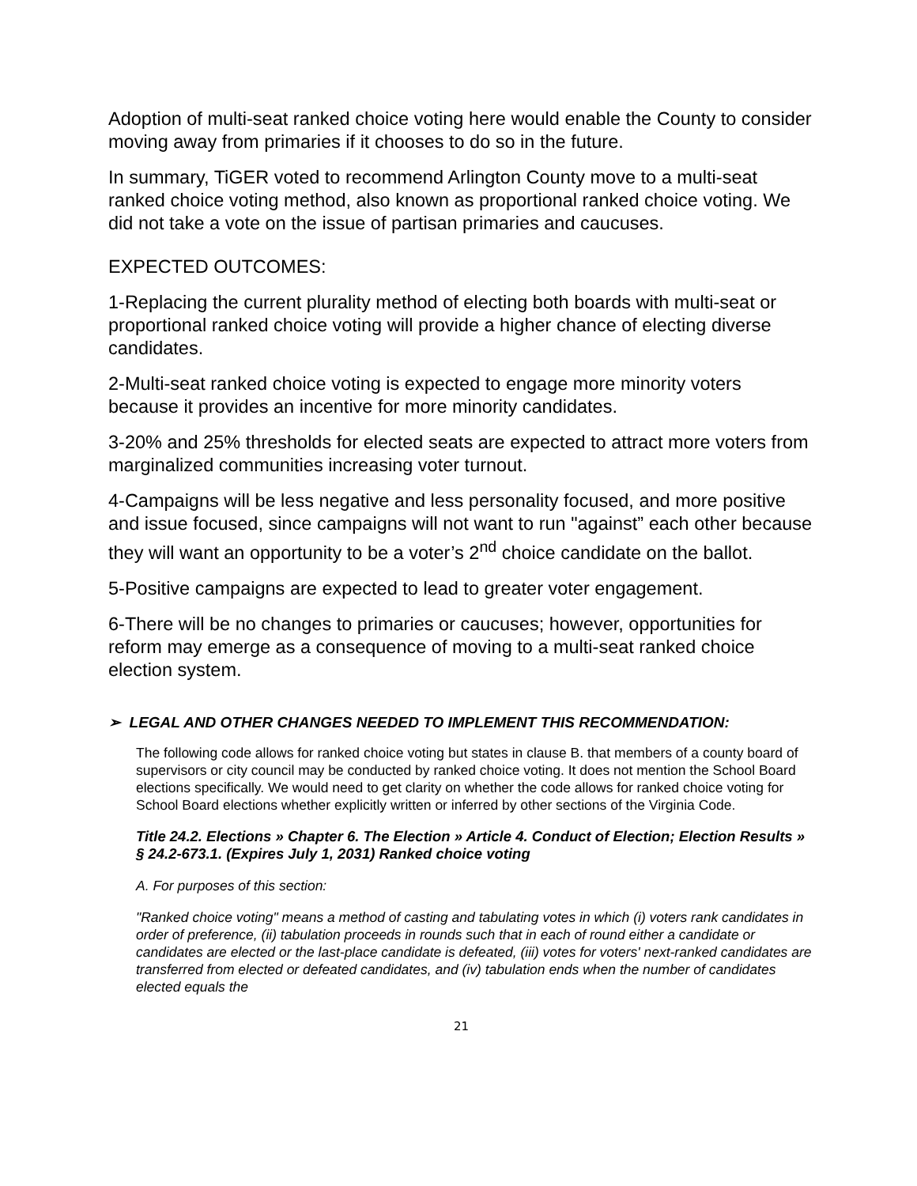Adoption of multi-seat ranked choice voting here would enable the County to consider moving away from primaries if it chooses to do so in the future.
In summary, TiGER voted to recommend Arlington County move to a multi-seat ranked choice voting method, also known as proportional ranked choice voting. We did not take a vote on the issue of partisan primaries and caucuses.
EXPECTED OUTCOMES:
1-Replacing the current plurality method of electing both boards with multi-seat or proportional ranked choice voting will provide a higher chance of electing diverse candidates.
2-Multi-seat ranked choice voting is expected to engage more minority voters because it provides an incentive for more minority candidates.
3-20% and 25% thresholds for elected seats are expected to attract more voters from marginalized communities increasing voter turnout.
4-Campaigns will be less negative and less personality focused, and more positive and issue focused, since campaigns will not want to run "against” each other because they will want an opportunity to be a voter’s 2<sup>nd</sup> choice candidate on the ballot.
5-Positive campaigns are expected to lead to greater voter engagement.
6-There will be no changes to primaries or caucuses; however, opportunities for reform may emerge as a consequence of moving to a multi-seat ranked choice election system.
➢ LEGAL AND OTHER CHANGES NEEDED TO IMPLEMENT THIS RECOMMENDATION:
The following code allows for ranked choice voting but states in clause B. that members of a county board of supervisors or city council may be conducted by ranked choice voting. It does not mention the School Board elections specifically. We would need to get clarity on whether the code allows for ranked choice voting for School Board elections whether explicitly written or inferred by other sections of the Virginia Code.
Title 24.2. Elections » Chapter 6. The Election » Article 4. Conduct of Election; Election Results » § 24.2-673.1. (Expires July 1, 2031) Ranked choice voting
A. For purposes of this section:
"Ranked choice voting" means a method of casting and tabulating votes in which (i) voters rank candidates in order of preference, (ii) tabulation proceeds in rounds such that in each of round either a candidate or candidates are elected or the last-place candidate is defeated, (iii) votes for voters' next-ranked candidates are transferred from elected or defeated candidates, and (iv) tabulation ends when the number of candidates elected equals the
21